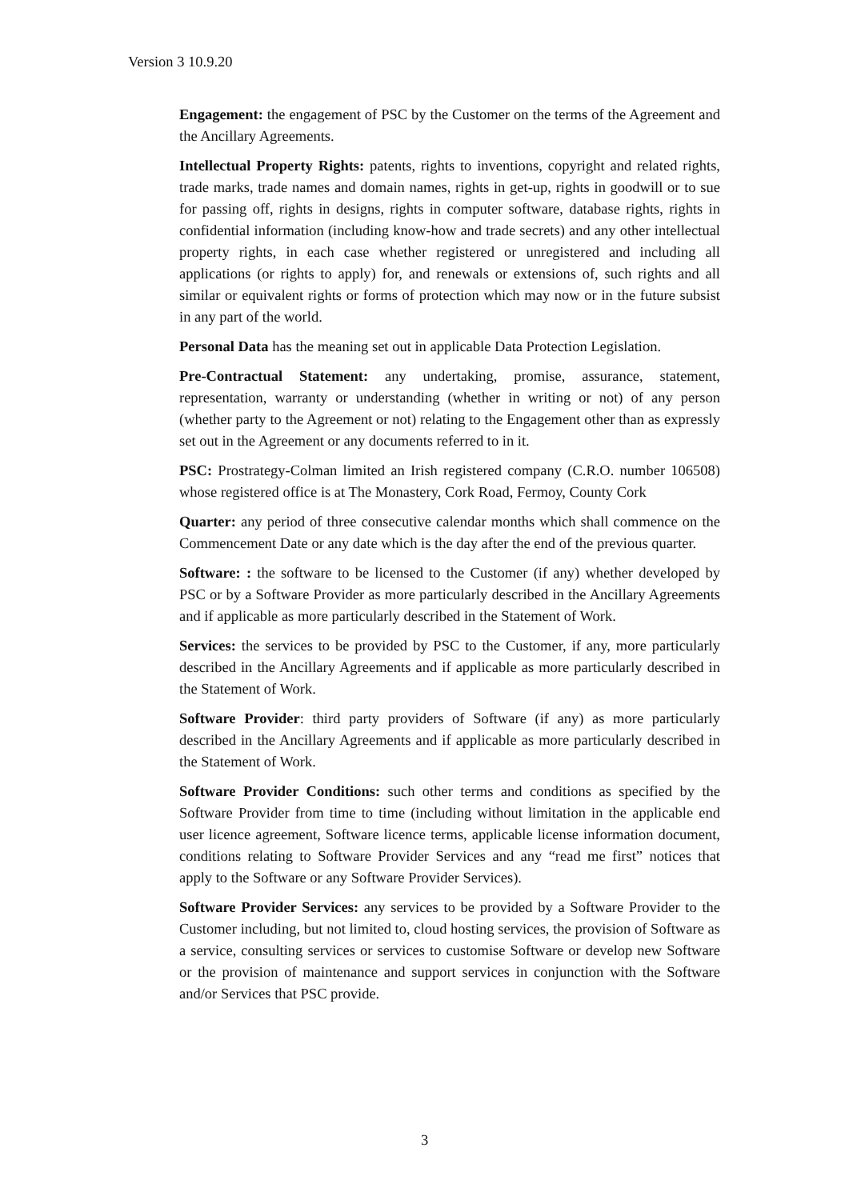Version 3 10.9.20
Engagement: the engagement of PSC by the Customer on the terms of the Agreement and the Ancillary Agreements.
Intellectual Property Rights: patents, rights to inventions, copyright and related rights, trade marks, trade names and domain names, rights in get-up, rights in goodwill or to sue for passing off, rights in designs, rights in computer software, database rights, rights in confidential information (including know-how and trade secrets) and any other intellectual property rights, in each case whether registered or unregistered and including all applications (or rights to apply) for, and renewals or extensions of, such rights and all similar or equivalent rights or forms of protection which may now or in the future subsist in any part of the world.
Personal Data has the meaning set out in applicable Data Protection Legislation.
Pre-Contractual Statement: any undertaking, promise, assurance, statement, representation, warranty or understanding (whether in writing or not) of any person (whether party to the Agreement or not) relating to the Engagement other than as expressly set out in the Agreement or any documents referred to in it.
PSC: Prostrategy-Colman limited an Irish registered company (C.R.O. number 106508) whose registered office is at The Monastery, Cork Road, Fermoy, County Cork
Quarter: any period of three consecutive calendar months which shall commence on the Commencement Date or any date which is the day after the end of the previous quarter.
Software: : the software to be licensed to the Customer (if any) whether developed by PSC or by a Software Provider as more particularly described in the Ancillary Agreements and if applicable as more particularly described in the Statement of Work.
Services: the services to be provided by PSC to the Customer, if any, more particularly described in the Ancillary Agreements and if applicable as more particularly described in the Statement of Work.
Software Provider: third party providers of Software (if any) as more particularly described in the Ancillary Agreements and if applicable as more particularly described in the Statement of Work.
Software Provider Conditions: such other terms and conditions as specified by the Software Provider from time to time (including without limitation in the applicable end user licence agreement, Software licence terms, applicable license information document, conditions relating to Software Provider Services and any “read me first” notices that apply to the Software or any Software Provider Services).
Software Provider Services: any services to be provided by a Software Provider to the Customer including, but not limited to, cloud hosting services, the provision of Software as a service, consulting services or services to customise Software or develop new Software or the provision of maintenance and support services in conjunction with the Software and/or Services that PSC provide.
3